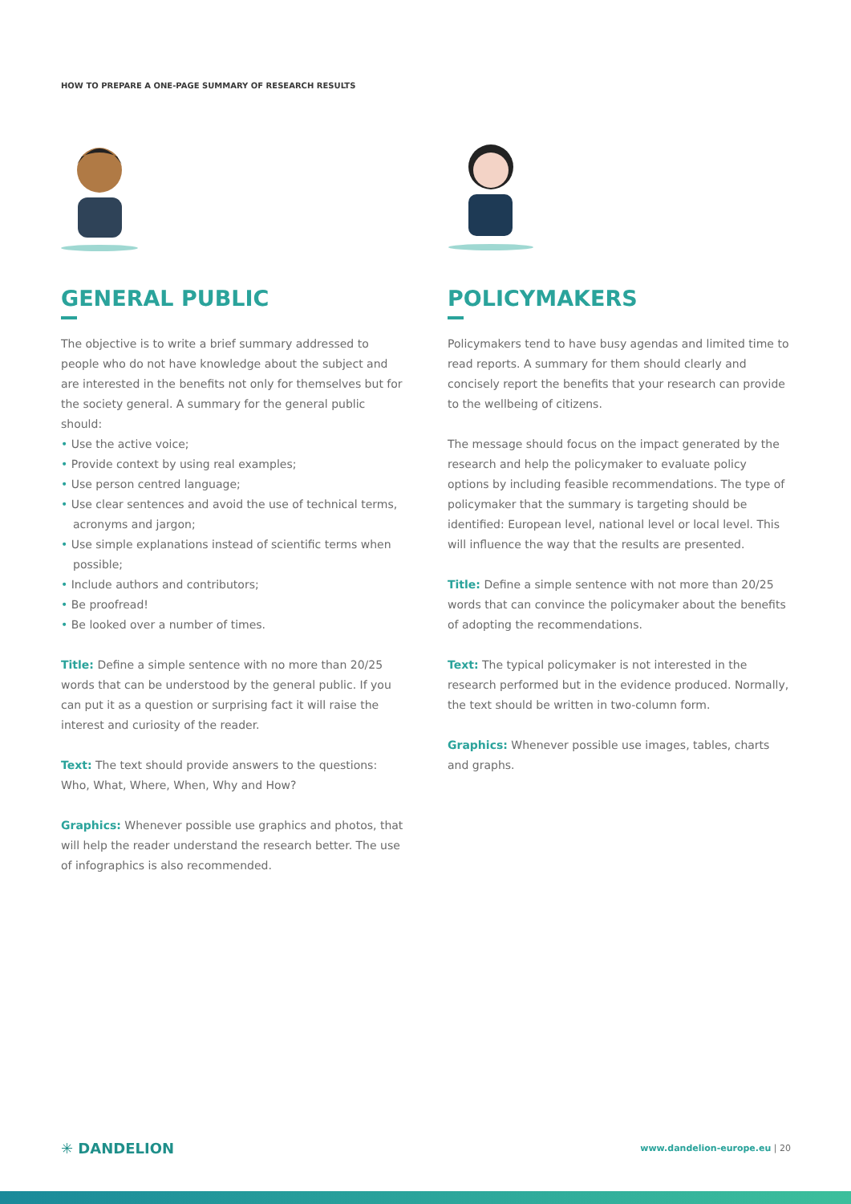HOW TO PREPARE A ONE-PAGE SUMMARY OF RESEARCH RESULTS
GENERAL PUBLIC
The objective is to write a brief summary addressed to people who do not have knowledge about the subject and are interested in the benefits not only for themselves but for the society general. A summary for the general public should:
• Use the active voice;
• Provide context by using real examples;
• Use person centred language;
• Use clear sentences and avoid the use of technical terms, acronyms and jargon;
• Use simple explanations instead of scientific terms when possible;
• Include authors and contributors;
• Be proofread!
• Be looked over a number of times.
Title: Define a simple sentence with no more than 20/25 words that can be understood by the general public. If you can put it as a question or surprising fact it will raise the interest and curiosity of the reader.
Text: The text should provide answers to the questions: Who, What, Where, When, Why and How?
Graphics: Whenever possible use graphics and photos, that will help the reader understand the research better. The use of infographics is also recommended.
POLICYMAKERS
Policymakers tend to have busy agendas and limited time to read reports. A summary for them should clearly and concisely report the benefits that your research can provide to the wellbeing of citizens.
The message should focus on the impact generated by the research and help the policymaker to evaluate policy options by including feasible recommendations. The type of policymaker that the summary is targeting should be identified: European level, national level or local level. This will influence the way that the results are presented.
Title: Define a simple sentence with not more than 20/25 words that can convince the policymaker about the benefits of adopting the recommendations.
Text: The typical policymaker is not interested in the research performed but in the evidence produced. Normally, the text should be written in two-column form.
Graphics: Whenever possible use images, tables, charts and graphs.
✳ DANDELION
www.dandelion-europe.eu | 20